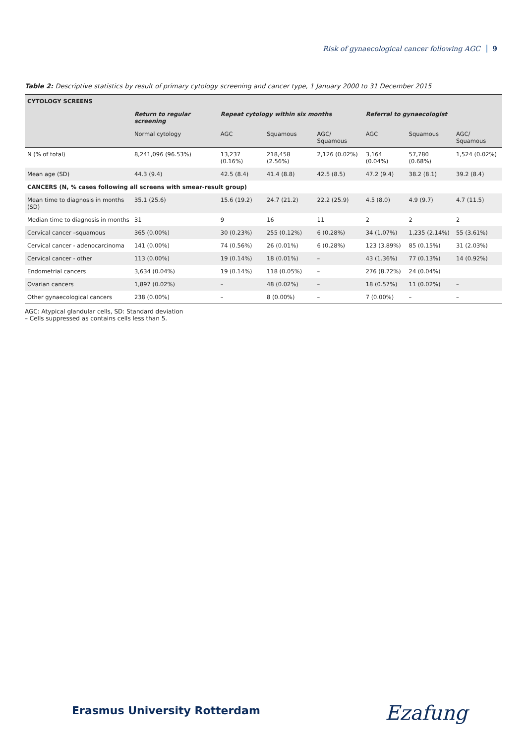Risk of gynaecological cancer following AGC 9
Table 2: Descriptive statistics by result of primary cytology screening and cancer type, 1 January 2000 to 31 December 2015
| CYTOLOGY SCREENS | | | | | | | |
| | Return to regular screening | Repeat cytology within six months | | | Referral to gynaecologist | | |
| | Normal cytology | AGC | Squamous | AGC/ Squamous | AGC | Squamous | AGC/ Squamous |
| N (% of total) | 8,241,096 (96.53%) | 13,237 (0.16%) | 218,458 (2.56%) | 2,126 (0.02%) | 3,164 (0.04%) | 57,780 (0.68%) | 1,524 (0.02%) |
| Mean age (SD) | 44.3 (9.4) | 42.5 (8.4) | 41.4 (8.8) | 42.5 (8.5) | 47.2 (9.4) | 38.2 (8.1) | 39.2 (8.4) |
| CANCERS (N, % cases following all screens with smear-result group) | | | | | | | |
| Mean time to diagnosis in months (SD) | 35.1 (25.6) | 15.6 (19.2) | 24.7 (21.2) | 22.2 (25.9) | 4.5 (8.0) | 4.9 (9.7) | 4.7 (11.5) |
| Median time to diagnosis in months | 31 | 9 | 16 | 11 | 2 | 2 | 2 |
| Cervical cancer –squamous | 365 (0.00%) | 30 (0.23%) | 255 (0.12%) | 6 (0.28%) | 34 (1.07%) | 1,235 (2.14%) | 55 (3.61%) |
| Cervical cancer - adenocarcinoma | 141 (0.00%) | 74 (0.56%) | 26 (0.01%) | 6 (0.28%) | 123 (3.89%) | 85 (0.15%) | 31 (2.03%) |
| Cervical cancer - other | 113 (0.00%) | 19 (0.14%) | 18 (0.01%) | – | 43 (1.36%) | 77 (0.13%) | 14 (0.92%) |
| Endometrial cancers | 3,634 (0.04%) | 19 (0.14%) | 118 (0.05%) | – | 276 (8.72%) | 24 (0.04%) | |
| Ovarian cancers | 1,897 (0.02%) | – | 48 (0.02%) | – | 18 (0.57%) | 11 (0.02%) | – |
| Other gynaecological cancers | 238 (0.00%) | – | 8 (0.00%) | – | 7 (0.00%) | – | – |
AGC: Atypical glandular cells, SD: Standard deviation
– Cells suppressed as contains cells less than 5.
Erasmus University Rotterdam Ezafung